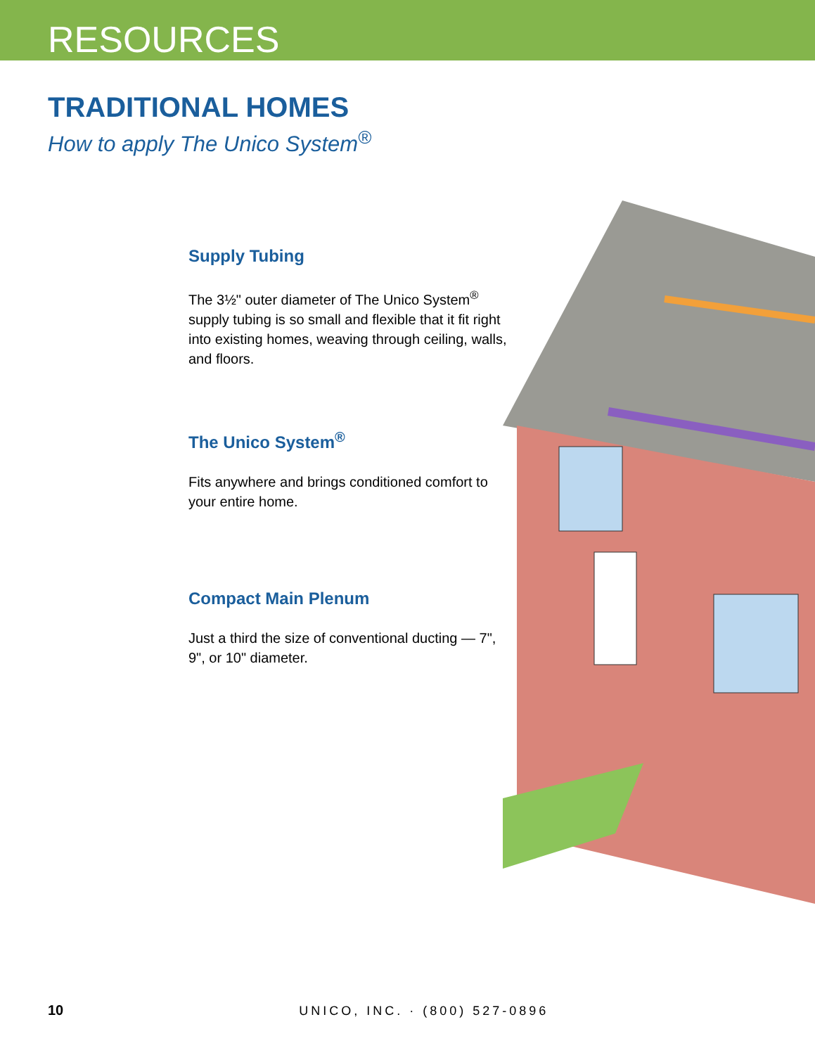RESOURCES
TRADITIONAL HOMES
How to apply The Unico System<sup>®</sup>
Supply Tubing
The 3½" outer diameter of The Unico System<sup>®</sup> supply tubing is so small and flexible that it fit right into existing homes, weaving through ceiling, walls, and floors.
The Unico System<sup>®</sup>
Fits anywhere and brings conditioned comfort to your entire home.
Compact Main Plenum
Just a third the size of conventional ducting — 7", 9", or 10" diameter.
10 UNICO, INC. · (800) 527-0896